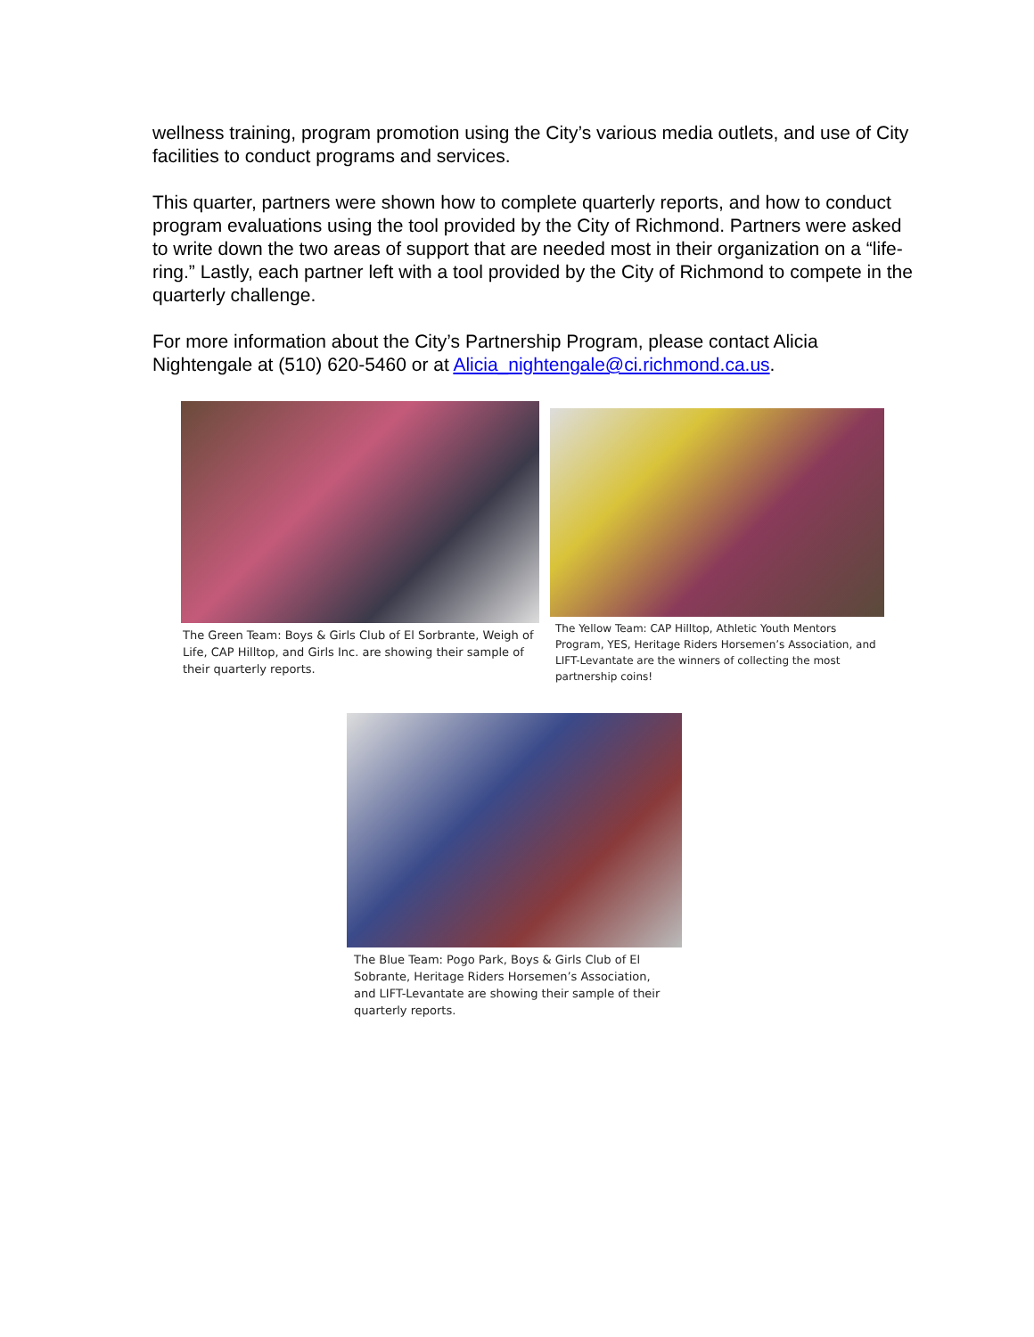wellness training, program promotion using the City’s various media outlets, and use of City facilities to conduct programs and services.
This quarter, partners were shown how to complete quarterly reports, and how to conduct program evaluations using the tool provided by the City of Richmond. Partners were asked to write down the two areas of support that are needed most in their organization on a “life-ring.” Lastly, each partner left with a tool provided by the City of Richmond to compete in the quarterly challenge.
For more information about the City’s Partnership Program, please contact Alicia Nightengale at (510) 620-5460 or at Alicia_nightengale@ci.richmond.ca.us.
The Green Team: Boys & Girls Club of El Sorbrante, Weigh of Life, CAP Hilltop, and Girls Inc. are showing their sample of their quarterly reports.
The Yellow Team: CAP Hilltop, Athletic Youth Mentors Program, YES, Heritage Riders Horsemen’s Association, and LIFT-Levantate are the winners of collecting the most partnership coins!
The Blue Team: Pogo Park, Boys & Girls Club of El Sobrante, Heritage Riders Horsemen’s Association, and LIFT-Levantate are showing their sample of their quarterly reports.